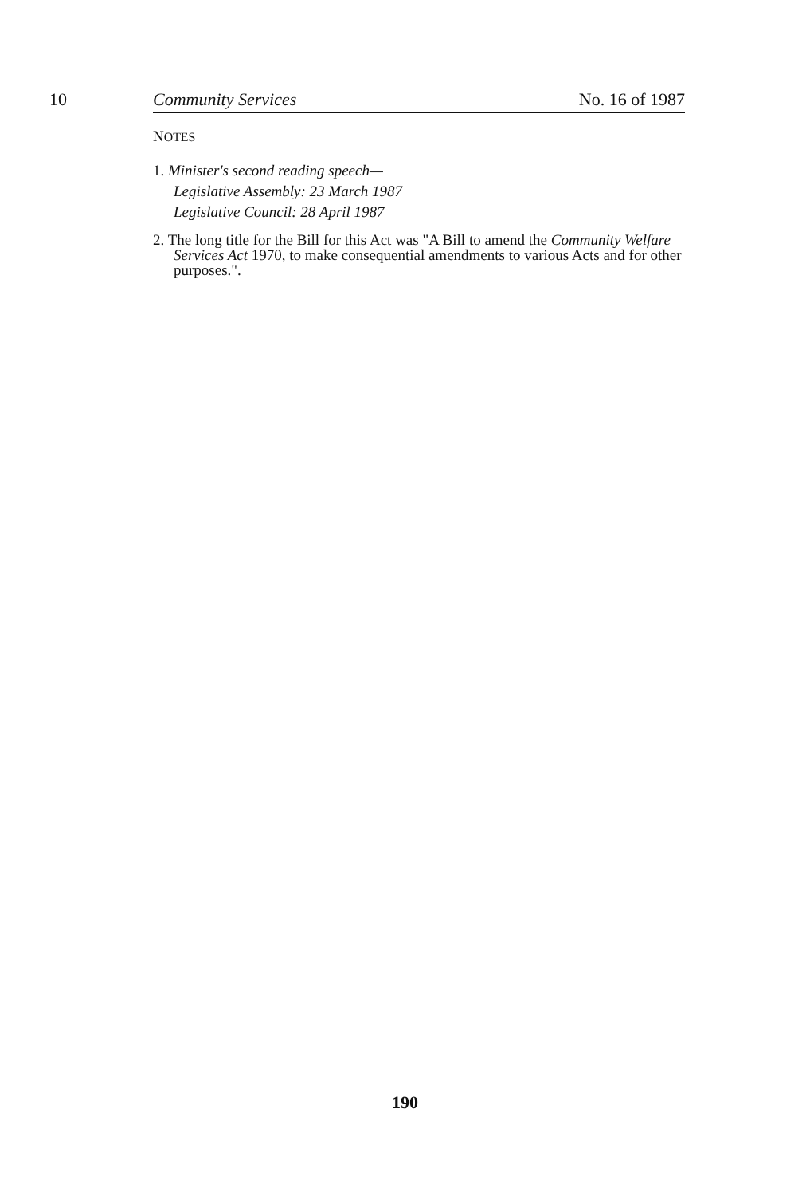10 Community Services No. 16 of 1987
NOTES
1. Minister's second reading speech—
Legislative Assembly: 23 March 1987
Legislative Council: 28 April 1987
2. The long title for the Bill for this Act was "A Bill to amend the Community Welfare Services Act 1970, to make consequential amendments to various Acts and for other purposes.".
190